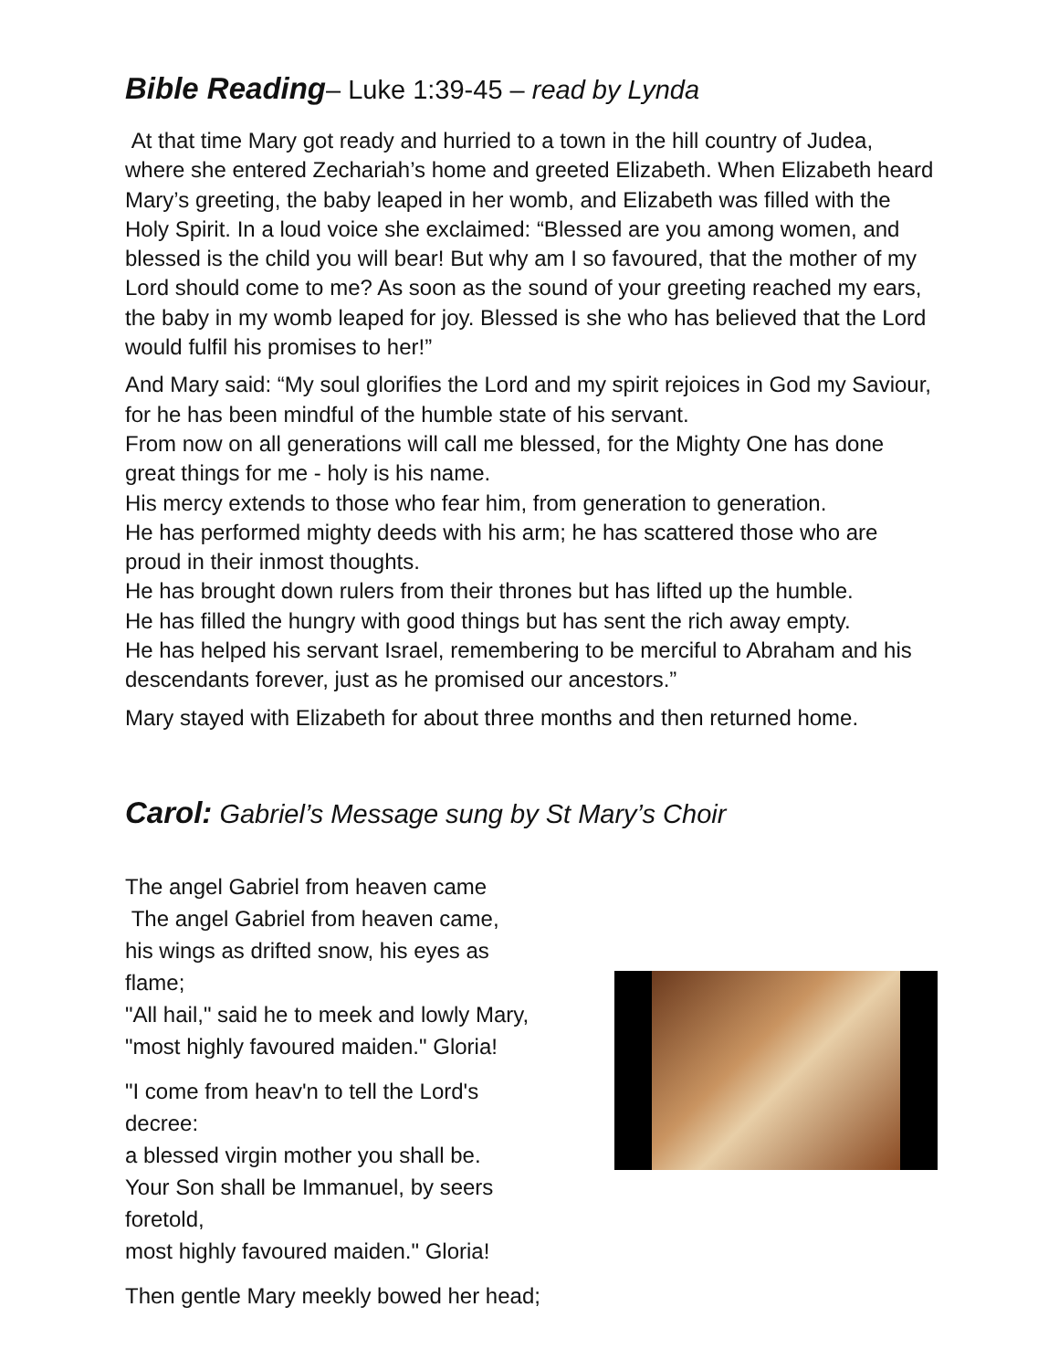Bible Reading– Luke 1:39-45 – read by Lynda
At that time Mary got ready and hurried to a town in the hill country of Judea, where she entered Zechariah’s home and greeted Elizabeth. When Elizabeth heard Mary’s greeting, the baby leaped in her womb, and Elizabeth was filled with the Holy Spirit. In a loud voice she exclaimed: “Blessed are you among women, and blessed is the child you will bear! But why am I so favoured, that the mother of my Lord should come to me? As soon as the sound of your greeting reached my ears, the baby in my womb leaped for joy. Blessed is she who has believed that the Lord would fulfil his promises to her!”
And Mary said: “My soul glorifies the Lord and my spirit rejoices in God my Saviour,
for he has been mindful of the humble state of his servant.
From now on all generations will call me blessed, for the Mighty One has done great things for me - holy is his name.
His mercy extends to those who fear him, from generation to generation.
He has performed mighty deeds with his arm; he has scattered those who are proud in their inmost thoughts.
He has brought down rulers from their thrones but has lifted up the humble.
He has filled the hungry with good things but has sent the rich away empty.
He has helped his servant Israel, remembering to be merciful to Abraham and his descendants forever, just as he promised our ancestors.”
Mary stayed with Elizabeth for about three months and then returned home.
Carol: Gabriel’s Message sung by St Mary’s Choir
The angel Gabriel from heaven came
The angel Gabriel from heaven came,
his wings as drifted snow, his eyes as flame;
"All hail," said he to meek and lowly Mary,
"most highly favoured maiden." Gloria!
"I come from heav'n to tell the Lord's decree:
a blessed virgin mother you shall be.
Your Son shall be Immanuel, by seers foretold,
most highly favoured maiden." Gloria!
Then gentle Mary meekly bowed her head;